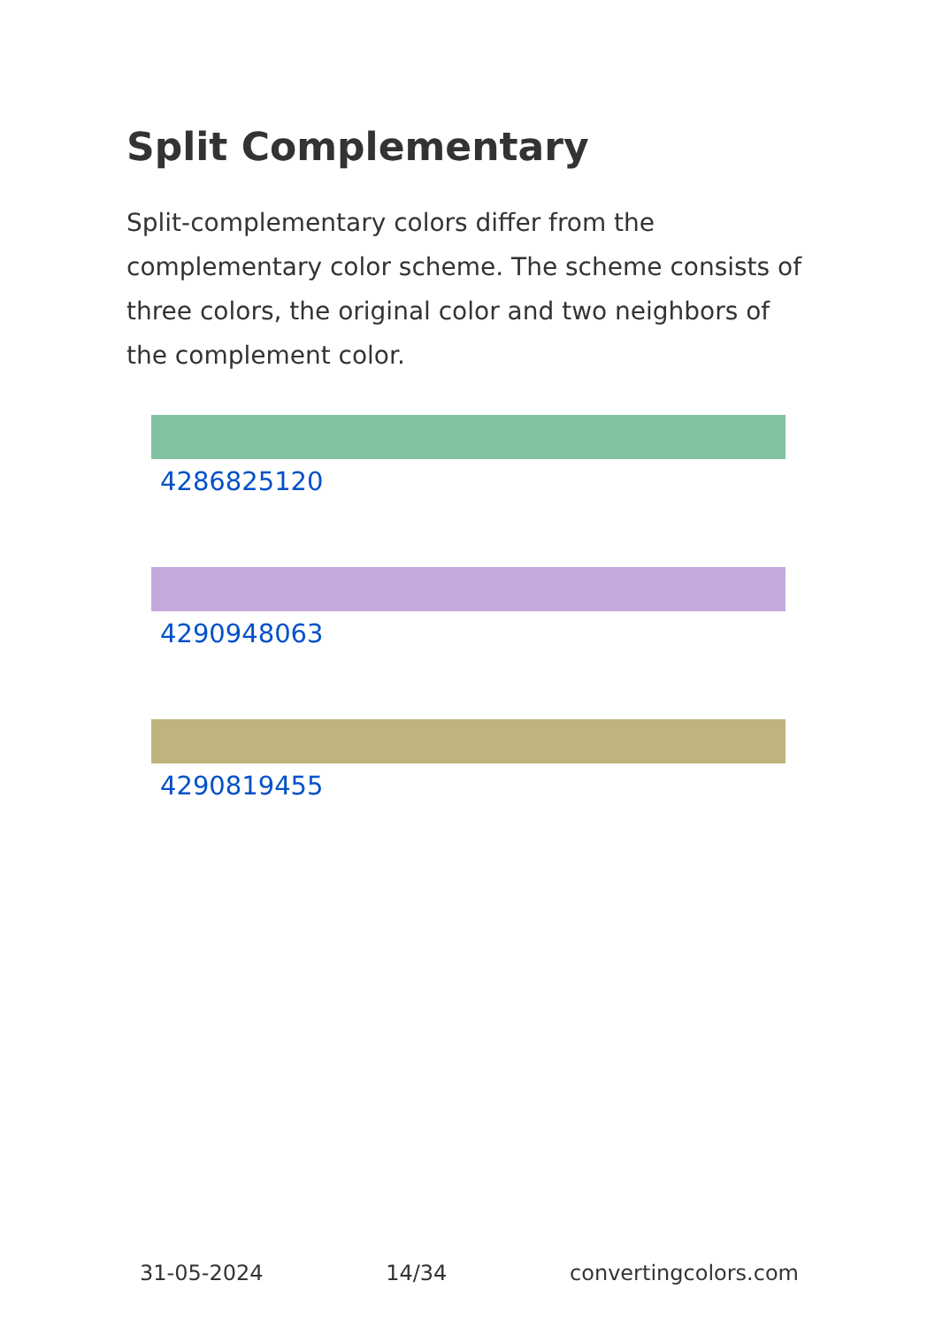Split Complementary
Split-complementary colors differ from the complementary color scheme. The scheme consists of three colors, the original color and two neighbors of the complement color.
4286825120
4290948063
4290819455
31-05-2024 14/34 convertingcolors.com